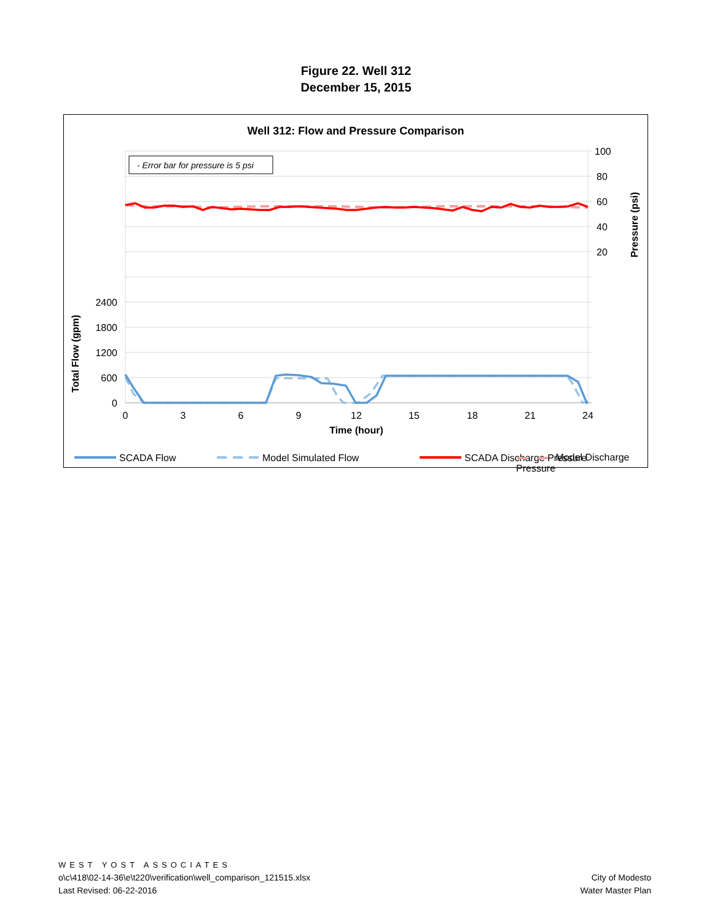Figure 22. Well 312
December 15, 2015
Well 312: Flow and Pressure Comparison
- Error bar for pressure is 5 psi
100
80
60
40
20
2400
1800
1200
600
0
0
3
6
9
12
15
18
21
24
Time (hour)
Total Flow (gpm)
Pressure (psi)
SCADA Flow
Model Simulated Flow
SCADA Discharge Pressure
Model Discharge Pressure
WEST YOST ASSOCIATES
o\c\418\02-14-36\e\t220\verification\well_comparison_121515.xlsx
Last Revised: 06-22-2016
City of Modesto
Water Master Plan